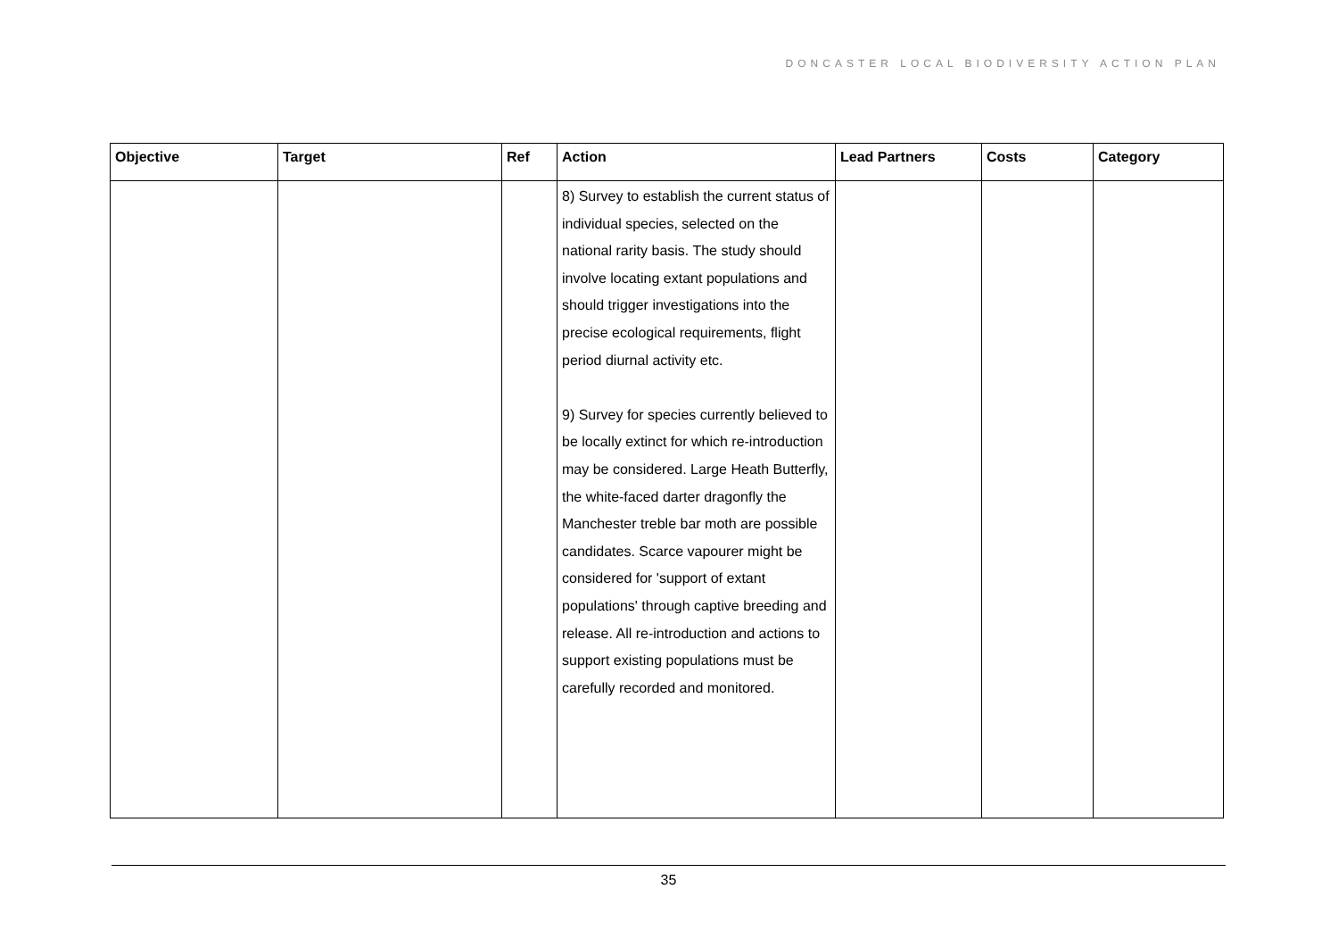DONCASTER LOCAL BIODIVERSITY ACTION PLAN
| Objective | Target | Ref | Action | Lead Partners | Costs | Category |
| --- | --- | --- | --- | --- | --- | --- |
| | | | 8) Survey to establish the current status of individual species, selected on the national rarity basis. The study should involve locating extant populations and should trigger investigations into the precise ecological requirements, flight period diurnal activity etc. 9) Survey for species currently believed to be locally extinct for which re-introduction may be considered. Large Heath Butterfly, the white-faced darter dragonfly the Manchester treble bar moth are possible candidates. Scarce vapourer might be considered for 'support of extant populations' through captive breeding and release. All re-introduction and actions to support existing populations must be carefully recorded and monitored. | | | |
35